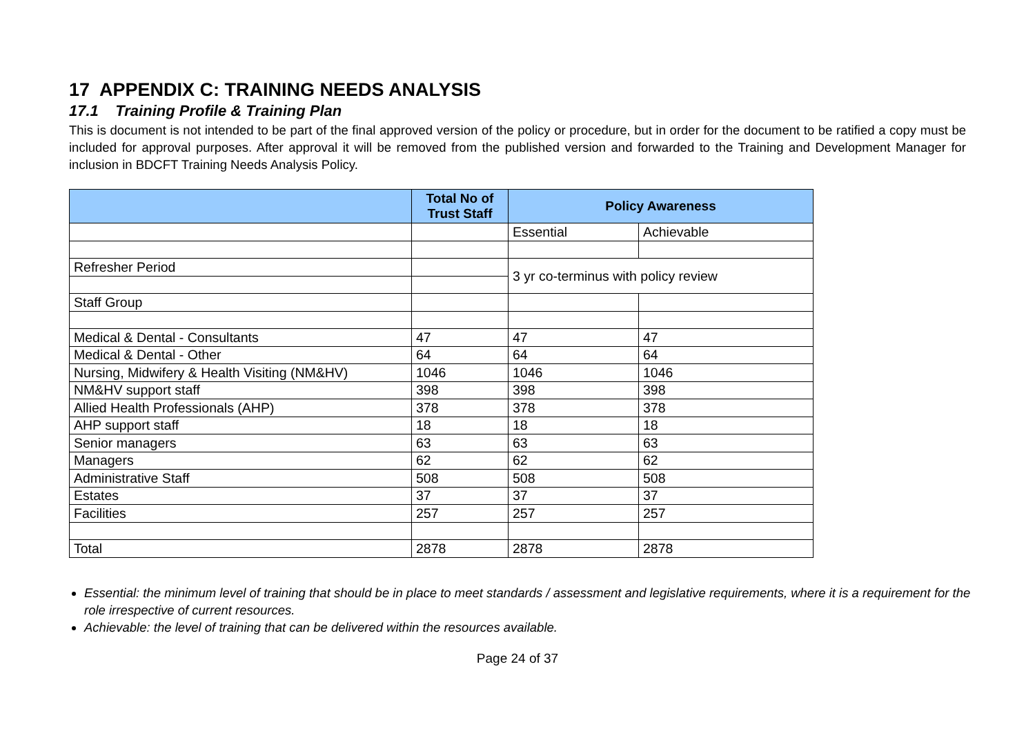17 APPENDIX C: TRAINING NEEDS ANALYSIS
17.1 Training Profile & Training Plan
This is document is not intended to be part of the final approved version of the policy or procedure, but in order for the document to be ratified a copy must be included for approval purposes. After approval it will be removed from the published version and forwarded to the Training and Development Manager for inclusion in BDCFT Training Needs Analysis Policy.
| | Total No of Trust Staff | Policy Awareness | |
| --- | --- | --- | --- |
| | | Essential | Achievable |
| Refresher Period | | 3 yr co-terminus with policy review | |
| Staff Group | | | |
| Medical & Dental - Consultants | 47 | 47 | 47 |
| Medical & Dental - Other | 64 | 64 | 64 |
| Nursing, Midwifery & Health Visiting (NM&HV) | 1046 | 1046 | 1046 |
| NM&HV support staff | 398 | 398 | 398 |
| Allied Health Professionals (AHP) | 378 | 378 | 378 |
| AHP support staff | 18 | 18 | 18 |
| Senior managers | 63 | 63 | 63 |
| Managers | 62 | 62 | 62 |
| Administrative Staff | 508 | 508 | 508 |
| Estates | 37 | 37 | 37 |
| Facilities | 257 | 257 | 257 |
| Total | 2878 | 2878 | 2878 |
Essential: the minimum level of training that should be in place to meet standards / assessment and legislative requirements, where it is a requirement for the role irrespective of current resources.
Achievable: the level of training that can be delivered within the resources available.
Page 24 of 37